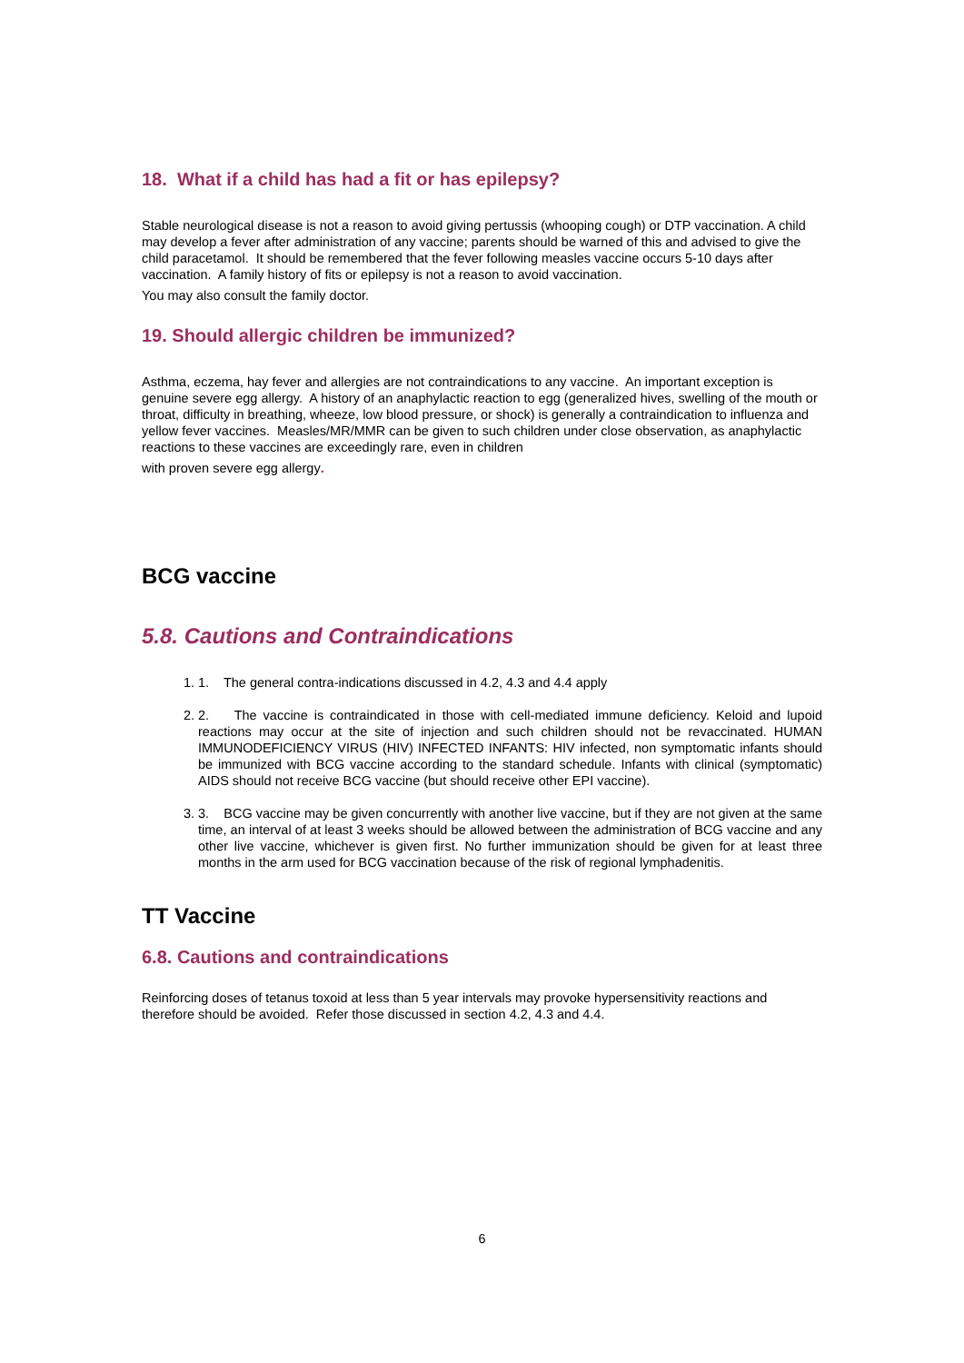18. What if a child has had a fit or has epilepsy?
Stable neurological disease is not a reason to avoid giving pertussis (whooping cough) or DTP vaccination. A child may develop a fever after administration of any vaccine; parents should be warned of this and advised to give the child paracetamol. It should be remembered that the fever following measles vaccine occurs 5-10 days after vaccination. A family history of fits or epilepsy is not a reason to avoid vaccination.
You may also consult the family doctor.
19. Should allergic children be immunized?
Asthma, eczema, hay fever and allergies are not contraindications to any vaccine. An important exception is genuine severe egg allergy. A history of an anaphylactic reaction to egg (generalized hives, swelling of the mouth or throat, difficulty in breathing, wheeze, low blood pressure, or shock) is generally a contraindication to influenza and yellow fever vaccines. Measles/MR/MMR can be given to such children under close observation, as anaphylactic reactions to these vaccines are exceedingly rare, even in children
with proven severe egg allergy.
BCG vaccine
5.8. Cautions and Contraindications
1. 1. The general contra-indications discussed in 4.2, 4.3 and 4.4 apply
2. 2. The vaccine is contraindicated in those with cell-mediated immune deficiency. Keloid and lupoid reactions may occur at the site of injection and such children should not be revaccinated. HUMAN IMMUNODEFICIENCY VIRUS (HIV) INFECTED INFANTS: HIV infected, non symptomatic infants should be immunized with BCG vaccine according to the standard schedule. Infants with clinical (symptomatic) AIDS should not receive BCG vaccine (but should receive other EPI vaccine).
3. 3. BCG vaccine may be given concurrently with another live vaccine, but if they are not given at the same time, an interval of at least 3 weeks should be allowed between the administration of BCG vaccine and any other live vaccine, whichever is given first. No further immunization should be given for at least three months in the arm used for BCG vaccination because of the risk of regional lymphadenitis.
TT Vaccine
6.8. Cautions and contraindications
Reinforcing doses of tetanus toxoid at less than 5 year intervals may provoke hypersensitivity reactions and therefore should be avoided. Refer those discussed in section 4.2, 4.3 and 4.4.
6